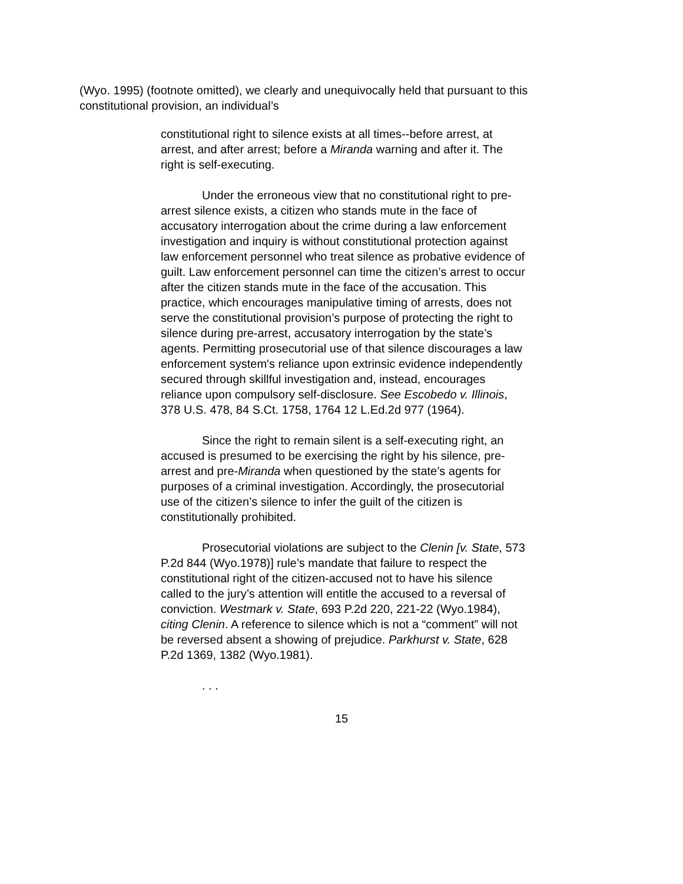(Wyo. 1995) (footnote omitted), we clearly and unequivocally held that pursuant to this constitutional provision, an individual’s
constitutional right to silence exists at all times--before arrest, at arrest, and after arrest; before a Miranda warning and after it. The right is self-executing.
Under the erroneous view that no constitutional right to pre-arrest silence exists, a citizen who stands mute in the face of accusatory interrogation about the crime during a law enforcement investigation and inquiry is without constitutional protection against law enforcement personnel who treat silence as probative evidence of guilt. Law enforcement personnel can time the citizen’s arrest to occur after the citizen stands mute in the face of the accusation. This practice, which encourages manipulative timing of arrests, does not serve the constitutional provision’s purpose of protecting the right to silence during pre-arrest, accusatory interrogation by the state’s agents. Permitting prosecutorial use of that silence discourages a law enforcement system's reliance upon extrinsic evidence independently secured through skillful investigation and, instead, encourages reliance upon compulsory self-disclosure. See Escobedo v. Illinois, 378 U.S. 478, 84 S.Ct. 1758, 1764 12 L.Ed.2d 977 (1964).
Since the right to remain silent is a self-executing right, an accused is presumed to be exercising the right by his silence, pre-arrest and pre-Miranda when questioned by the state’s agents for purposes of a criminal investigation. Accordingly, the prosecutorial use of the citizen’s silence to infer the guilt of the citizen is constitutionally prohibited.
Prosecutorial violations are subject to the Clenin [v. State, 573 P.2d 844 (Wyo.1978)] rule’s mandate that failure to respect the constitutional right of the citizen-accused not to have his silence called to the jury’s attention will entitle the accused to a reversal of conviction. Westmark v. State, 693 P.2d 220, 221-22 (Wyo.1984), citing Clenin. A reference to silence which is not a “comment” will not be reversed absent a showing of prejudice. Parkhurst v. State, 628 P.2d 1369, 1382 (Wyo.1981).
. . .
15